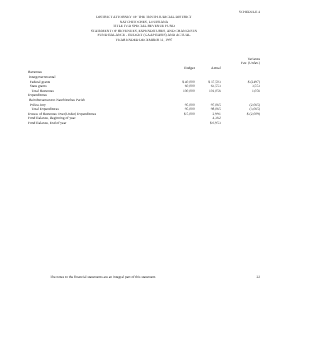SCHEDULE 4
DISTRICT ATTORNEY OF THE TENTH JUDICIAL DISTRICT
NATCHITOCHES, LOUISIANA
TITLE IV-D SPECIAL REVENUE FUND
STATEMENT OF REVENUES, EXPENDITURES, AND CHANGES IN
FUND BALANCE - BUDGET (GAAP BASIS) AND ACTUAL
YEAR ENDED DECEMBER 31, 1997
| | | | Variance Fav. (Unfav.) |
| --- | --- | --- | --- |
| | Budget | Actual | |
| Revenues | | | |
| Intergovernmental | | | |
| Federal grants | $ 40,000 | $ 37,503 | $ (2497) |
| State grants | 60,000 | 63,553 | 3,553 |
| Total Revenues | 100,000 | 101,056 | 1,056 |
| Expenditures | | | |
| Reimbursement to Natchitoches Parish | | | |
| Police Jury | 95,000 | 97,065 | (2,065) |
| Total Expenditures | 95,000 | 98,065 | (3,065) |
| Excess of Revenues Over(Under) Expenditures | $ 5,000 | 2,991 | $ (2,009) |
| Fund Balance, Beginning of year | | 4,362 | |
| Fund Balance, End of year | | $ 6,953 | |
The notes to the financial statements are an integral part of this statement. 22